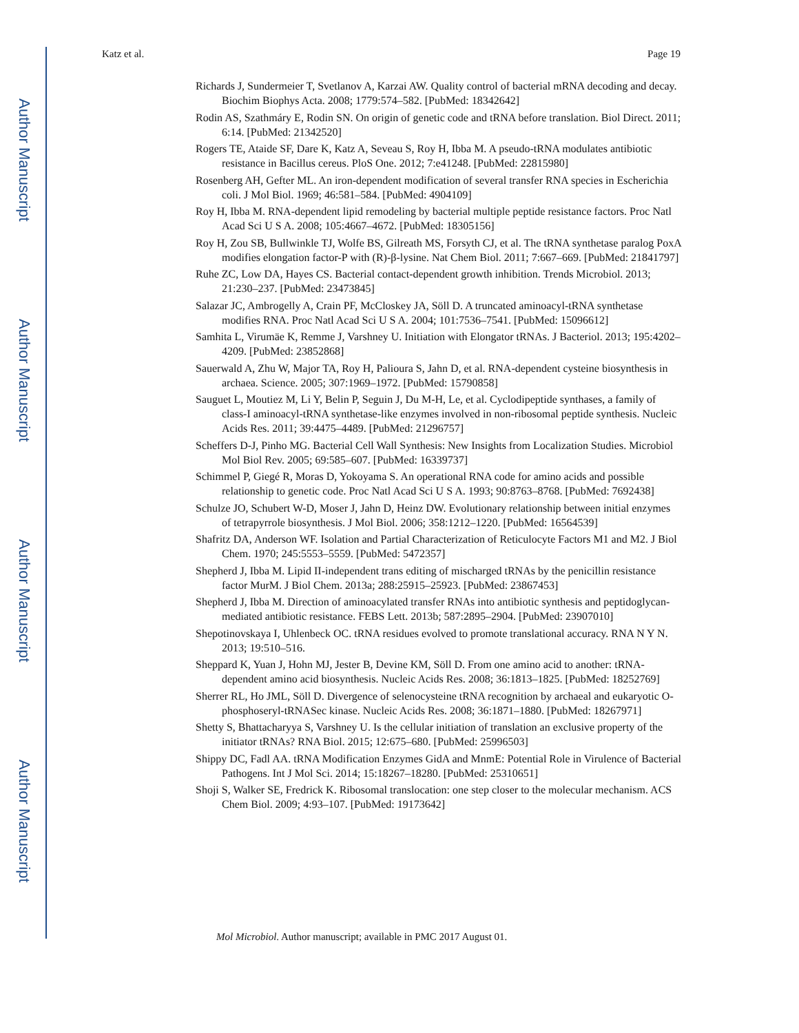Author Manuscript
Author Manuscript
Author Manuscript
Author Manuscript
Katz et al. Page 19
Richards J, Sundermeier T, Svetlanov A, Karzai AW. Quality control of bacterial mRNA decoding and decay. Biochim Biophys Acta. 2008; 1779:574–582. [PubMed: 18342642]
Rodin AS, Szathmáry E, Rodin SN. On origin of genetic code and tRNA before translation. Biol Direct. 2011; 6:14. [PubMed: 21342520]
Rogers TE, Ataide SF, Dare K, Katz A, Seveau S, Roy H, Ibba M. A pseudo-tRNA modulates antibiotic resistance in Bacillus cereus. PloS One. 2012; 7:e41248. [PubMed: 22815980]
Rosenberg AH, Gefter ML. An iron-dependent modification of several transfer RNA species in Escherichia coli. J Mol Biol. 1969; 46:581–584. [PubMed: 4904109]
Roy H, Ibba M. RNA-dependent lipid remodeling by bacterial multiple peptide resistance factors. Proc Natl Acad Sci U S A. 2008; 105:4667–4672. [PubMed: 18305156]
Roy H, Zou SB, Bullwinkle TJ, Wolfe BS, Gilreath MS, Forsyth CJ, et al. The tRNA synthetase paralog PoxA modifies elongation factor-P with (R)-β-lysine. Nat Chem Biol. 2011; 7:667–669. [PubMed: 21841797]
Ruhe ZC, Low DA, Hayes CS. Bacterial contact-dependent growth inhibition. Trends Microbiol. 2013; 21:230–237. [PubMed: 23473845]
Salazar JC, Ambrogelly A, Crain PF, McCloskey JA, Söll D. A truncated aminoacyl-tRNA synthetase modifies RNA. Proc Natl Acad Sci U S A. 2004; 101:7536–7541. [PubMed: 15096612]
Samhita L, Virumäe K, Remme J, Varshney U. Initiation with Elongator tRNAs. J Bacteriol. 2013; 195:4202–4209. [PubMed: 23852868]
Sauerwald A, Zhu W, Major TA, Roy H, Palioura S, Jahn D, et al. RNA-dependent cysteine biosynthesis in archaea. Science. 2005; 307:1969–1972. [PubMed: 15790858]
Sauguet L, Moutiez M, Li Y, Belin P, Seguin J, Du M-H, Le, et al. Cyclodipeptide synthases, a family of class-I aminoacyl-tRNA synthetase-like enzymes involved in non-ribosomal peptide synthesis. Nucleic Acids Res. 2011; 39:4475–4489. [PubMed: 21296757]
Scheffers D-J, Pinho MG. Bacterial Cell Wall Synthesis: New Insights from Localization Studies. Microbiol Mol Biol Rev. 2005; 69:585–607. [PubMed: 16339737]
Schimmel P, Giegé R, Moras D, Yokoyama S. An operational RNA code for amino acids and possible relationship to genetic code. Proc Natl Acad Sci U S A. 1993; 90:8763–8768. [PubMed: 7692438]
Schulze JO, Schubert W-D, Moser J, Jahn D, Heinz DW. Evolutionary relationship between initial enzymes of tetrapyrrole biosynthesis. J Mol Biol. 2006; 358:1212–1220. [PubMed: 16564539]
Shafritz DA, Anderson WF. Isolation and Partial Characterization of Reticulocyte Factors M1 and M2. J Biol Chem. 1970; 245:5553–5559. [PubMed: 5472357]
Shepherd J, Ibba M. Lipid II-independent trans editing of mischarged tRNAs by the penicillin resistance factor MurM. J Biol Chem. 2013a; 288:25915–25923. [PubMed: 23867453]
Shepherd J, Ibba M. Direction of aminoacylated transfer RNAs into antibiotic synthesis and peptidoglycan-mediated antibiotic resistance. FEBS Lett. 2013b; 587:2895–2904. [PubMed: 23907010]
Shepotinovskaya I, Uhlenbeck OC. tRNA residues evolved to promote translational accuracy. RNA N Y N. 2013; 19:510–516.
Sheppard K, Yuan J, Hohn MJ, Jester B, Devine KM, Söll D. From one amino acid to another: tRNA-dependent amino acid biosynthesis. Nucleic Acids Res. 2008; 36:1813–1825. [PubMed: 18252769]
Sherrer RL, Ho JML, Söll D. Divergence of selenocysteine tRNA recognition by archaeal and eukaryotic O-phosphoseryl-tRNASec kinase. Nucleic Acids Res. 2008; 36:1871–1880. [PubMed: 18267971]
Shetty S, Bhattacharyya S, Varshney U. Is the cellular initiation of translation an exclusive property of the initiator tRNAs? RNA Biol. 2015; 12:675–680. [PubMed: 25996503]
Shippy DC, Fadl AA. tRNA Modification Enzymes GidA and MnmE: Potential Role in Virulence of Bacterial Pathogens. Int J Mol Sci. 2014; 15:18267–18280. [PubMed: 25310651]
Shoji S, Walker SE, Fredrick K. Ribosomal translocation: one step closer to the molecular mechanism. ACS Chem Biol. 2009; 4:93–107. [PubMed: 19173642]
Mol Microbiol. Author manuscript; available in PMC 2017 August 01.